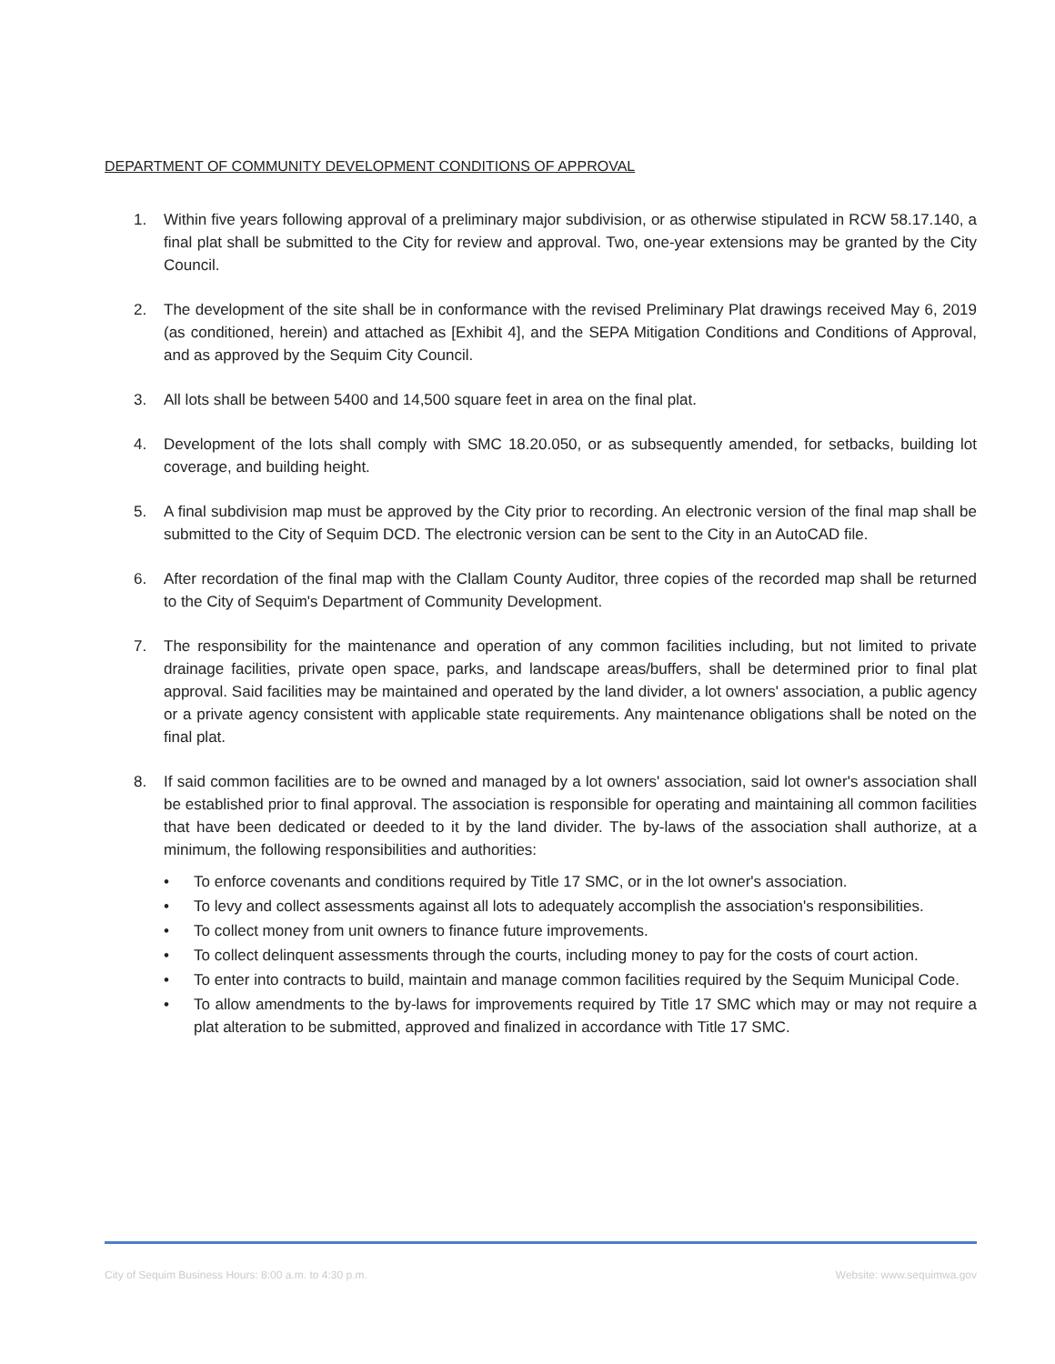DEPARTMENT OF COMMUNITY DEVELOPMENT CONDITIONS OF APPROVAL
1. Within five years following approval of a preliminary major subdivision, or as otherwise stipulated in RCW 58.17.140, a final plat shall be submitted to the City for review and approval. Two, one-year extensions may be granted by the City Council.
2. The development of the site shall be in conformance with the revised Preliminary Plat drawings received May 6, 2019 (as conditioned, herein) and attached as [Exhibit 4], and the SEPA Mitigation Conditions and Conditions of Approval, and as approved by the Sequim City Council.
3. All lots shall be between 5400 and 14,500 square feet in area on the final plat.
4. Development of the lots shall comply with SMC 18.20.050, or as subsequently amended, for setbacks, building lot coverage, and building height.
5. A final subdivision map must be approved by the City prior to recording. An electronic version of the final map shall be submitted to the City of Sequim DCD. The electronic version can be sent to the City in an AutoCAD file.
6. After recordation of the final map with the Clallam County Auditor, three copies of the recorded map shall be returned to the City of Sequim's Department of Community Development.
7. The responsibility for the maintenance and operation of any common facilities including, but not limited to private drainage facilities, private open space, parks, and landscape areas/buffers, shall be determined prior to final plat approval. Said facilities may be maintained and operated by the land divider, a lot owners' association, a public agency or a private agency consistent with applicable state requirements. Any maintenance obligations shall be noted on the final plat.
8. If said common facilities are to be owned and managed by a lot owners' association, said lot owner's association shall be established prior to final approval. The association is responsible for operating and maintaining all common facilities that have been dedicated or deeded to it by the land divider. The by-laws of the association shall authorize, at a minimum, the following responsibilities and authorities:
• To enforce covenants and conditions required by Title 17 SMC, or in the lot owner's association.
• To levy and collect assessments against all lots to adequately accomplish the association's responsibilities.
• To collect money from unit owners to finance future improvements.
• To collect delinquent assessments through the courts, including money to pay for the costs of court action.
• To enter into contracts to build, maintain and manage common facilities required by the Sequim Municipal Code.
• To allow amendments to the by-laws for improvements required by Title 17 SMC which may or may not require a plat alteration to be submitted, approved and finalized in accordance with Title 17 SMC.
City of Sequim Business Hours: 8:00 a.m. to 4:30 p.m. Website: www.sequimwa.gov